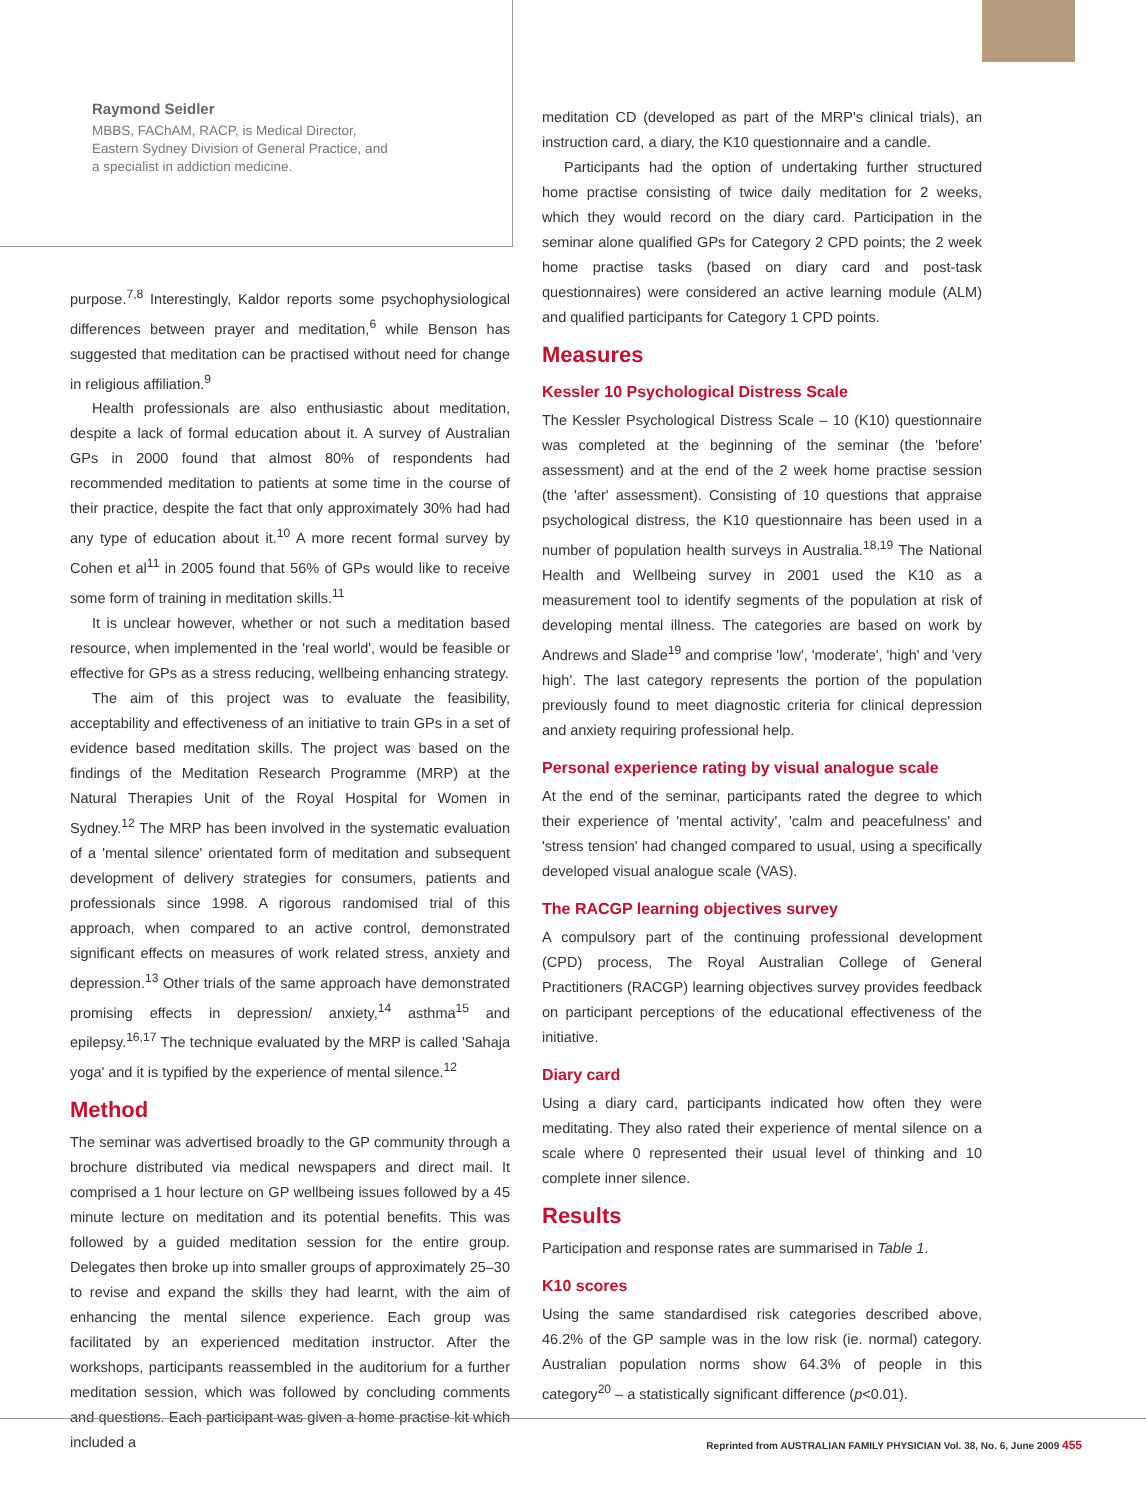Raymond Seidler
MBBS, FAChAM, RACP, is Medical Director,
Eastern Sydney Division of General Practice, and
a specialist in addiction medicine.
purpose.<sup>7,8</sup> Interestingly, Kaldor reports some psychophysiological differences between prayer and meditation,<sup>6</sup> while Benson has suggested that meditation can be practised without need for change in religious affiliation.<sup>9</sup>
Health professionals are also enthusiastic about meditation, despite a lack of formal education about it. A survey of Australian GPs in 2000 found that almost 80% of respondents had recommended meditation to patients at some time in the course of their practice, despite the fact that only approximately 30% had had any type of education about it.<sup>10</sup> A more recent formal survey by Cohen et al<sup>11</sup> in 2005 found that 56% of GPs would like to receive some form of training in meditation skills.<sup>11</sup>
It is unclear however, whether or not such a meditation based resource, when implemented in the 'real world', would be feasible or effective for GPs as a stress reducing, wellbeing enhancing strategy.
The aim of this project was to evaluate the feasibility, acceptability and effectiveness of an initiative to train GPs in a set of evidence based meditation skills. The project was based on the findings of the Meditation Research Programme (MRP) at the Natural Therapies Unit of the Royal Hospital for Women in Sydney.<sup>12</sup> The MRP has been involved in the systematic evaluation of a 'mental silence' orientated form of meditation and subsequent development of delivery strategies for consumers, patients and professionals since 1998. A rigorous randomised trial of this approach, when compared to an active control, demonstrated significant effects on measures of work related stress, anxiety and depression.<sup>13</sup> Other trials of the same approach have demonstrated promising effects in depression/ anxiety,<sup>14</sup> asthma<sup>15</sup> and epilepsy.<sup>16,17</sup> The technique evaluated by the MRP is called 'Sahaja yoga' and it is typified by the experience of mental silence.<sup>12</sup>
Method
The seminar was advertised broadly to the GP community through a brochure distributed via medical newspapers and direct mail. It comprised a 1 hour lecture on GP wellbeing issues followed by a 45 minute lecture on meditation and its potential benefits. This was followed by a guided meditation session for the entire group. Delegates then broke up into smaller groups of approximately 25–30 to revise and expand the skills they had learnt, with the aim of enhancing the mental silence experience. Each group was facilitated by an experienced meditation instructor. After the workshops, participants reassembled in the auditorium for a further meditation session, which was followed by concluding comments and questions. Each participant was given a home practise kit which included a
meditation CD (developed as part of the MRP's clinical trials), an instruction card, a diary, the K10 questionnaire and a candle.
Participants had the option of undertaking further structured home practise consisting of twice daily meditation for 2 weeks, which they would record on the diary card. Participation in the seminar alone qualified GPs for Category 2 CPD points; the 2 week home practise tasks (based on diary card and post-task questionnaires) were considered an active learning module (ALM) and qualified participants for Category 1 CPD points.
Measures
Kessler 10 Psychological Distress Scale
The Kessler Psychological Distress Scale – 10 (K10) questionnaire was completed at the beginning of the seminar (the 'before' assessment) and at the end of the 2 week home practise session (the 'after' assessment). Consisting of 10 questions that appraise psychological distress, the K10 questionnaire has been used in a number of population health surveys in Australia.<sup>18,19</sup> The National Health and Wellbeing survey in 2001 used the K10 as a measurement tool to identify segments of the population at risk of developing mental illness. The categories are based on work by Andrews and Slade<sup>19</sup> and comprise 'low', 'moderate', 'high' and 'very high'. The last category represents the portion of the population previously found to meet diagnostic criteria for clinical depression and anxiety requiring professional help.
Personal experience rating by visual analogue scale
At the end of the seminar, participants rated the degree to which their experience of 'mental activity', 'calm and peacefulness' and 'stress tension' had changed compared to usual, using a specifically developed visual analogue scale (VAS).
The RACGP learning objectives survey
A compulsory part of the continuing professional development (CPD) process, The Royal Australian College of General Practitioners (RACGP) learning objectives survey provides feedback on participant perceptions of the educational effectiveness of the initiative.
Diary card
Using a diary card, participants indicated how often they were meditating. They also rated their experience of mental silence on a scale where 0 represented their usual level of thinking and 10 complete inner silence.
Results
Participation and response rates are summarised in Table 1.
K10 scores
Using the same standardised risk categories described above, 46.2% of the GP sample was in the low risk (ie. normal) category. Australian population norms show 64.3% of people in this category<sup>20</sup> – a statistically significant difference (p<0.01).
Reprinted from AUSTRALIAN FAMILY PHYSICIAN Vol. 38, No. 6, June 2009 455